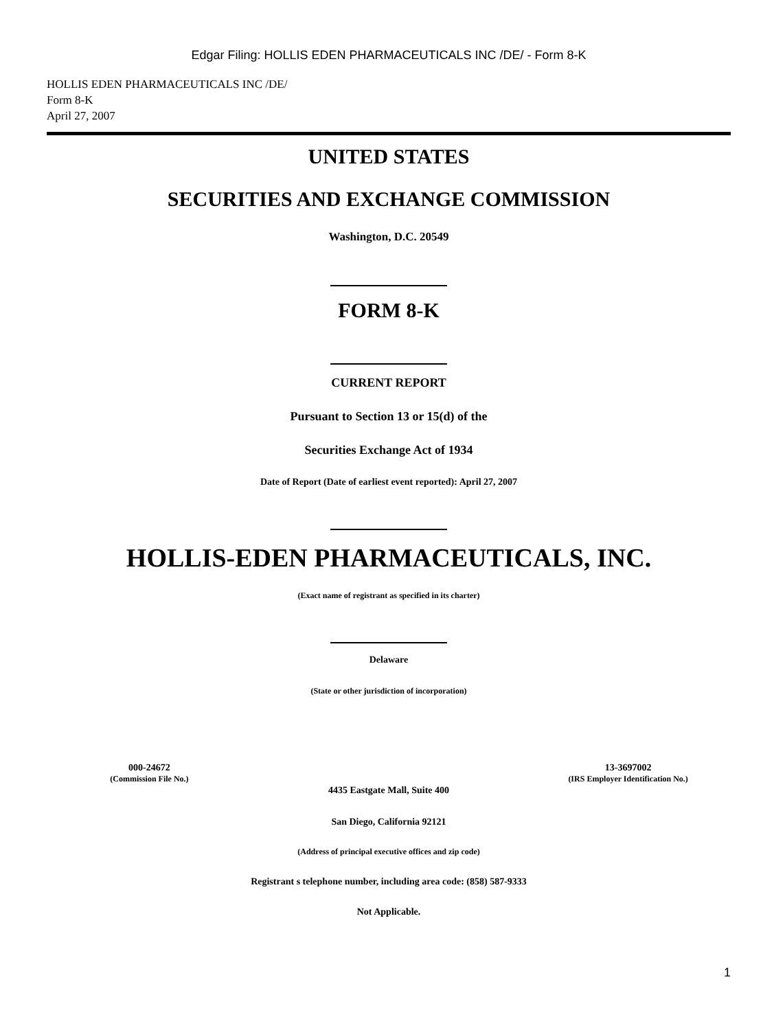Edgar Filing: HOLLIS EDEN PHARMACEUTICALS INC /DE/ - Form 8-K
HOLLIS EDEN PHARMACEUTICALS INC /DE/
Form 8-K
April 27, 2007
UNITED STATES
SECURITIES AND EXCHANGE COMMISSION
Washington, D.C. 20549
FORM 8-K
CURRENT REPORT
Pursuant to Section 13 or 15(d) of the
Securities Exchange Act of 1934
Date of Report (Date of earliest event reported): April 27, 2007
HOLLIS-EDEN PHARMACEUTICALS, INC.
(Exact name of registrant as specified in its charter)
Delaware
(State or other jurisdiction of incorporation)
| 000-24672 (Commission File No.) | | 13-3697002 (IRS Employer Identification No.) |
4435 Eastgate Mall, Suite 400
San Diego, California 92121
(Address of principal executive offices and zip code)
Registrant s telephone number, including area code: (858) 587-9333
Not Applicable.
1